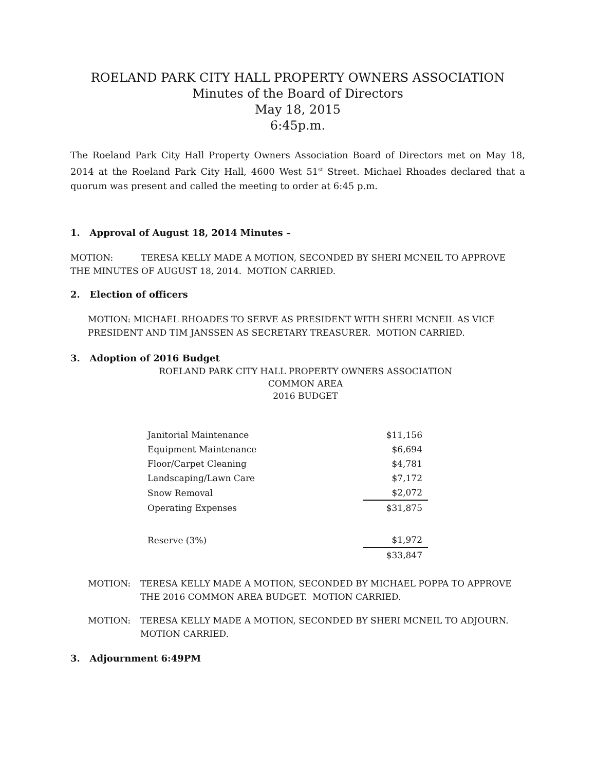ROELAND PARK CITY HALL PROPERTY OWNERS ASSOCIATION
Minutes of the Board of Directors
May 18, 2015
6:45p.m.
The Roeland Park City Hall Property Owners Association Board of Directors met on May 18, 2014 at the Roeland Park City Hall, 4600 West 51<sup>st</sup> Street. Michael Rhoades declared that a quorum was present and called the meeting to order at 6:45 p.m.
1. Approval of August 18, 2014 Minutes –
MOTION: TERESA KELLY MADE A MOTION, SECONDED BY SHERI MCNEIL TO APPROVE THE MINUTES OF AUGUST 18, 2014. MOTION CARRIED.
2. Election of officers
MOTION: MICHAEL RHOADES TO SERVE AS PRESIDENT WITH SHERI MCNEIL AS VICE PRESIDENT AND TIM JANSSEN AS SECRETARY TREASURER. MOTION CARRIED.
3. Adoption of 2016 Budget
ROELAND PARK CITY HALL PROPERTY OWNERS ASSOCIATION
COMMON AREA
2016 BUDGET
| Janitorial Maintenance | $11,156 |
| Equipment Maintenance | $6,694 |
| Floor/Carpet Cleaning | $4,781 |
| Landscaping/Lawn Care | $7,172 |
| Snow Removal | $2,072 |
| Operating Expenses | $31,875 |
| Reserve (3%) | $1,972 |
| | $33,847 |
MOTION: TERESA KELLY MADE A MOTION, SECONDED BY MICHAEL POPPA TO APPROVE THE 2016 COMMON AREA BUDGET. MOTION CARRIED.
MOTION: TERESA KELLY MADE A MOTION, SECONDED BY SHERI MCNEIL TO ADJOURN. MOTION CARRIED.
3. Adjournment 6:49PM